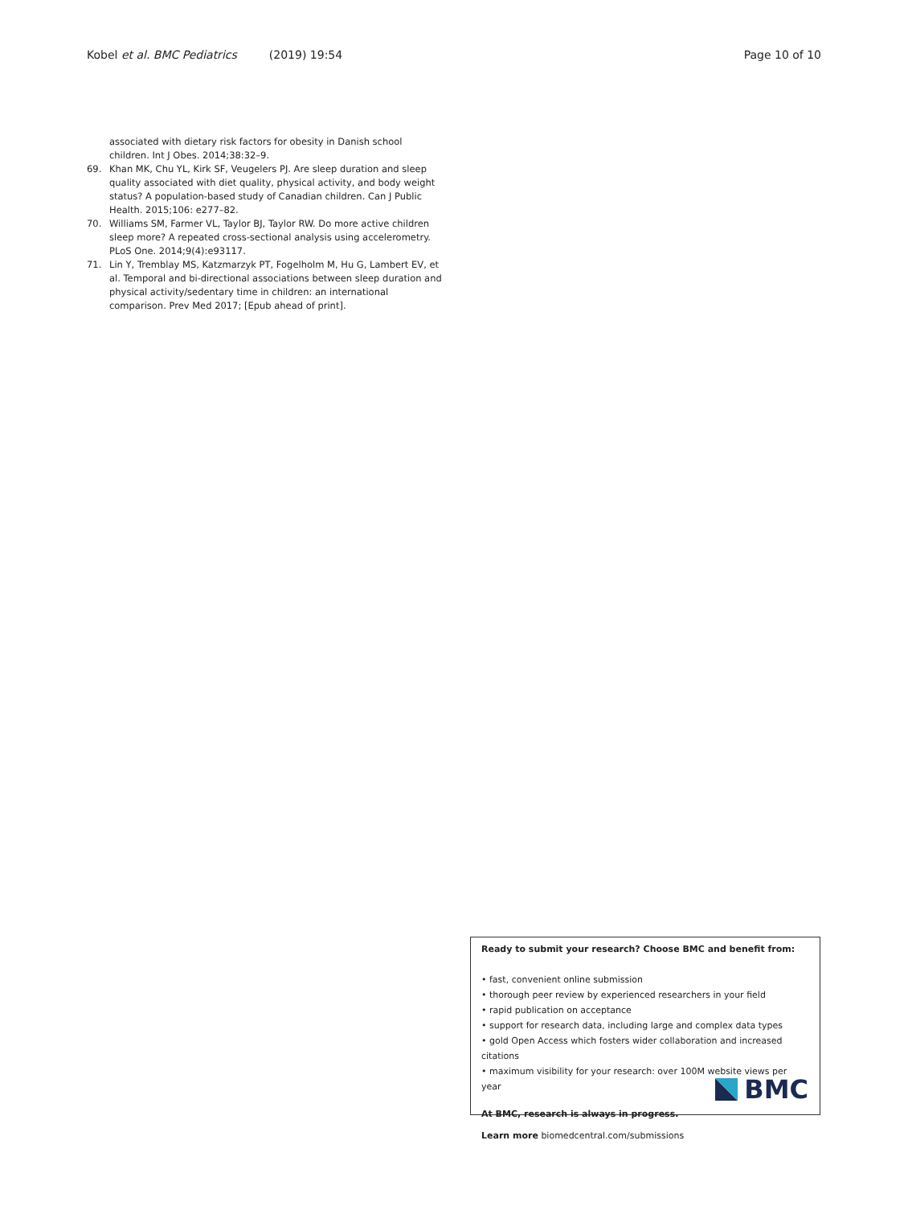Kobel et al. BMC Pediatrics (2019) 19:54 Page 10 of 10
associated with dietary risk factors for obesity in Danish school children. Int J Obes. 2014;38:32–9.
69. Khan MK, Chu YL, Kirk SF, Veugelers PJ. Are sleep duration and sleep quality associated with diet quality, physical activity, and body weight status? A population-based study of Canadian children. Can J Public Health. 2015;106: e277–82.
70. Williams SM, Farmer VL, Taylor BJ, Taylor RW. Do more active children sleep more? A repeated cross-sectional analysis using accelerometry. PLoS One. 2014;9(4):e93117.
71. Lin Y, Tremblay MS, Katzmarzyk PT, Fogelholm M, Hu G, Lambert EV, et al. Temporal and bi-directional associations between sleep duration and physical activity/sedentary time in children: an international comparison. Prev Med 2017; [Epub ahead of print].
Ready to submit your research? Choose BMC and benefit from:
• fast, convenient online submission
• thorough peer review by experienced researchers in your field
• rapid publication on acceptance
• support for research data, including large and complex data types
• gold Open Access which fosters wider collaboration and increased citations
• maximum visibility for your research: over 100M website views per year
At BMC, research is always in progress.
Learn more biomedcentral.com/submissions
BMC